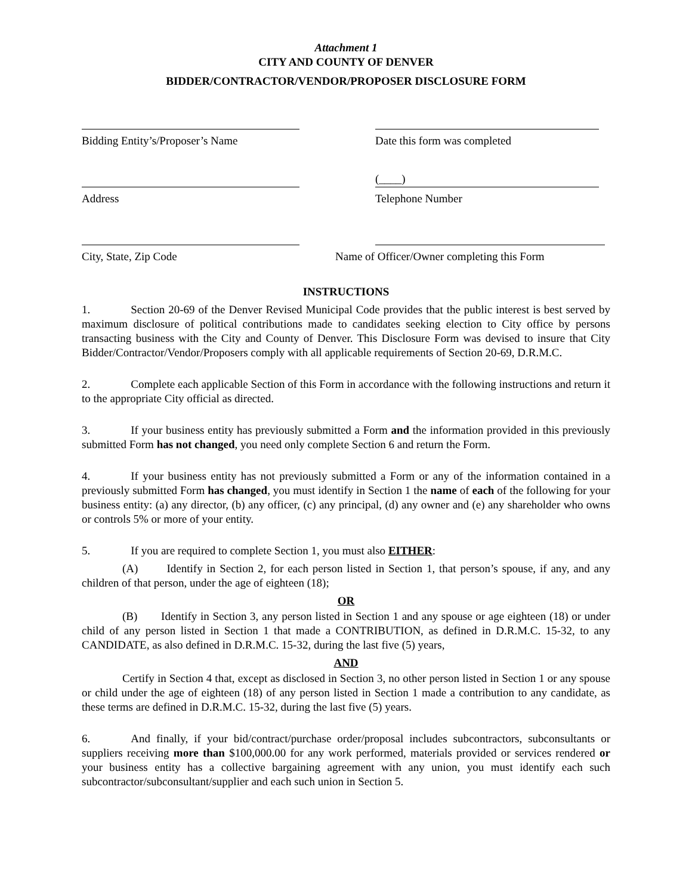Attachment 1
CITY AND COUNTY OF DENVER
BIDDER/CONTRACTOR/VENDOR/PROPOSER DISCLOSURE FORM
Bidding Entity’s/Proposer’s Name Date this form was completed
Address
(____)
Telephone Number
City, State, Zip Code Name of Officer/Owner completing this Form
INSTRUCTIONS
1. Section 20-69 of the Denver Revised Municipal Code provides that the public interest is best served by maximum disclosure of political contributions made to candidates seeking election to City office by persons transacting business with the City and County of Denver. This Disclosure Form was devised to insure that City Bidder/Contractor/Vendor/Proposers comply with all applicable requirements of Section 20-69, D.R.M.C.
2. Complete each applicable Section of this Form in accordance with the following instructions and return it to the appropriate City official as directed.
3. If your business entity has previously submitted a Form and the information provided in this previously submitted Form has not changed, you need only complete Section 6 and return the Form.
4. If your business entity has not previously submitted a Form or any of the information contained in a previously submitted Form has changed, you must identify in Section 1 the name of each of the following for your business entity: (a) any director, (b) any officer, (c) any principal, (d) any owner and (e) any shareholder who owns or controls 5% or more of your entity.
5. If you are required to complete Section 1, you must also EITHER:
(A) Identify in Section 2, for each person listed in Section 1, that person’s spouse, if any, and any children of that person, under the age of eighteen (18);
OR
(B) Identify in Section 3, any person listed in Section 1 and any spouse or age eighteen (18) or under child of any person listed in Section 1 that made a CONTRIBUTION, as defined in D.R.M.C. 15-32, to any CANDIDATE, as also defined in D.R.M.C. 15-32, during the last five (5) years,
AND
Certify in Section 4 that, except as disclosed in Section 3, no other person listed in Section 1 or any spouse or child under the age of eighteen (18) of any person listed in Section 1 made a contribution to any candidate, as these terms are defined in D.R.M.C. 15-32, during the last five (5) years.
6. And finally, if your bid/contract/purchase order/proposal includes subcontractors, subconsultants or suppliers receiving more than $100,000.00 for any work performed, materials provided or services rendered or your business entity has a collective bargaining agreement with any union, you must identify each such subcontractor/subconsultant/supplier and each such union in Section 5.